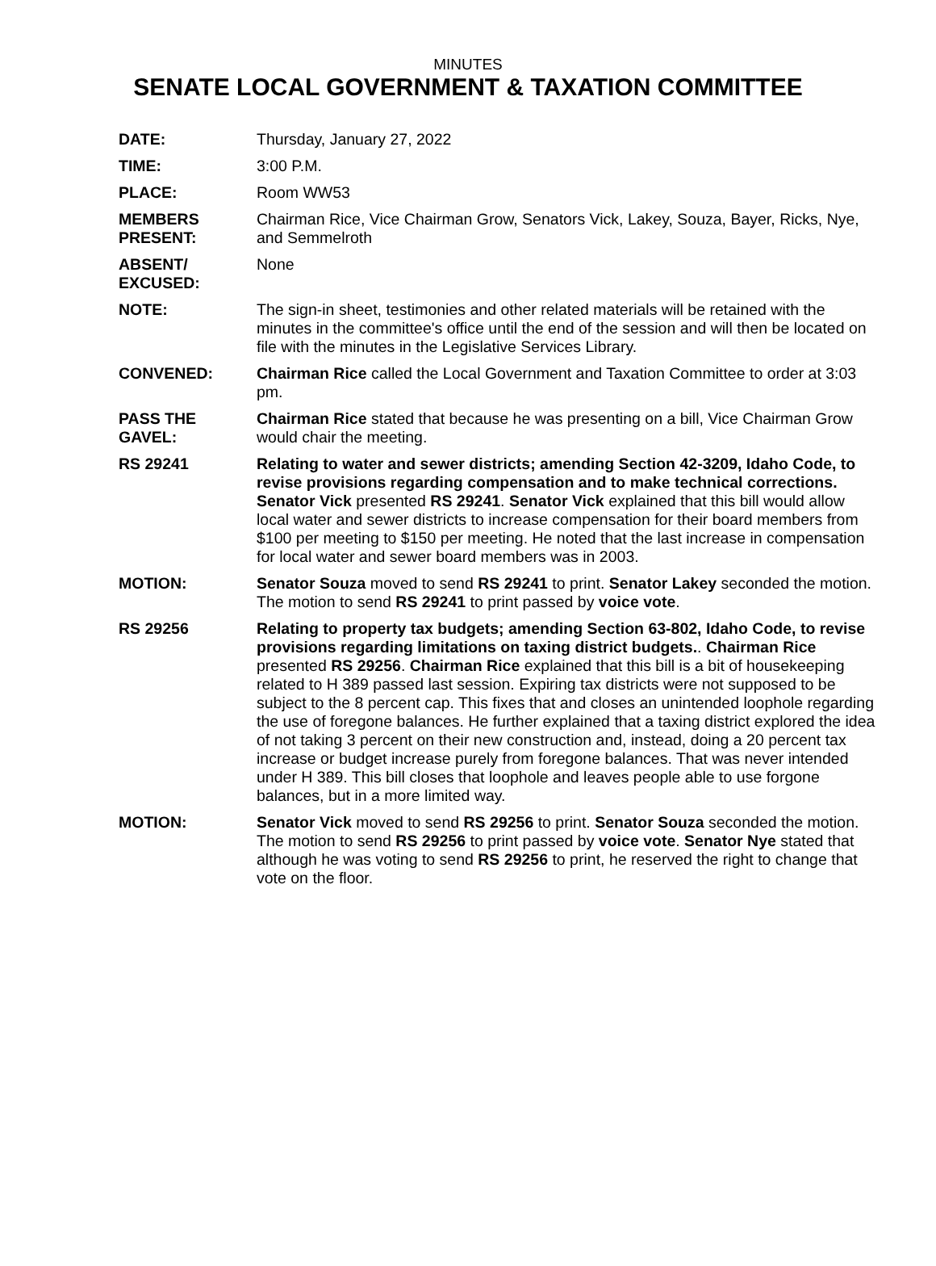MINUTES
SENATE LOCAL GOVERNMENT & TAXATION COMMITTEE
DATE: Thursday, January 27, 2022
TIME: 3:00 P.M.
PLACE: Room WW53
MEMBERS PRESENT:
Chairman Rice, Vice Chairman Grow, Senators Vick, Lakey, Souza, Bayer, Ricks, Nye, and Semmelroth
ABSENT/ EXCUSED:
None
NOTE: The sign-in sheet, testimonies and other related materials will be retained with the minutes in the committee's office until the end of the session and will then be located on file with the minutes in the Legislative Services Library.
CONVENED: Chairman Rice called the Local Government and Taxation Committee to order at 3:03 pm.
PASS THE GAVEL:
Chairman Rice stated that because he was presenting on a bill, Vice Chairman Grow would chair the meeting.
RS 29241 Relating to water and sewer districts; amending Section 42-3209, Idaho Code, to revise provisions regarding compensation and to make technical corrections. Senator Vick presented RS 29241. Senator Vick explained that this bill would allow local water and sewer districts to increase compensation for their board members from $100 per meeting to $150 per meeting. He noted that the last increase in compensation for local water and sewer board members was in 2003.
MOTION: Senator Souza moved to send RS 29241 to print. Senator Lakey seconded the motion. The motion to send RS 29241 to print passed by voice vote.
RS 29256 Relating to property tax budgets; amending Section 63-802, Idaho Code, to revise provisions regarding limitations on taxing district budgets.. Chairman Rice presented RS 29256. Chairman Rice explained that this bill is a bit of housekeeping related to H 389 passed last session. Expiring tax districts were not supposed to be subject to the 8 percent cap. This fixes that and closes an unintended loophole regarding the use of foregone balances. He further explained that a taxing district explored the idea of not taking 3 percent on their new construction and, instead, doing a 20 percent tax increase or budget increase purely from foregone balances. That was never intended under H 389. This bill closes that loophole and leaves people able to use forgone balances, but in a more limited way.
MOTION: Senator Vick moved to send RS 29256 to print. Senator Souza seconded the motion. The motion to send RS 29256 to print passed by voice vote. Senator Nye stated that although he was voting to send RS 29256 to print, he reserved the right to change that vote on the floor.